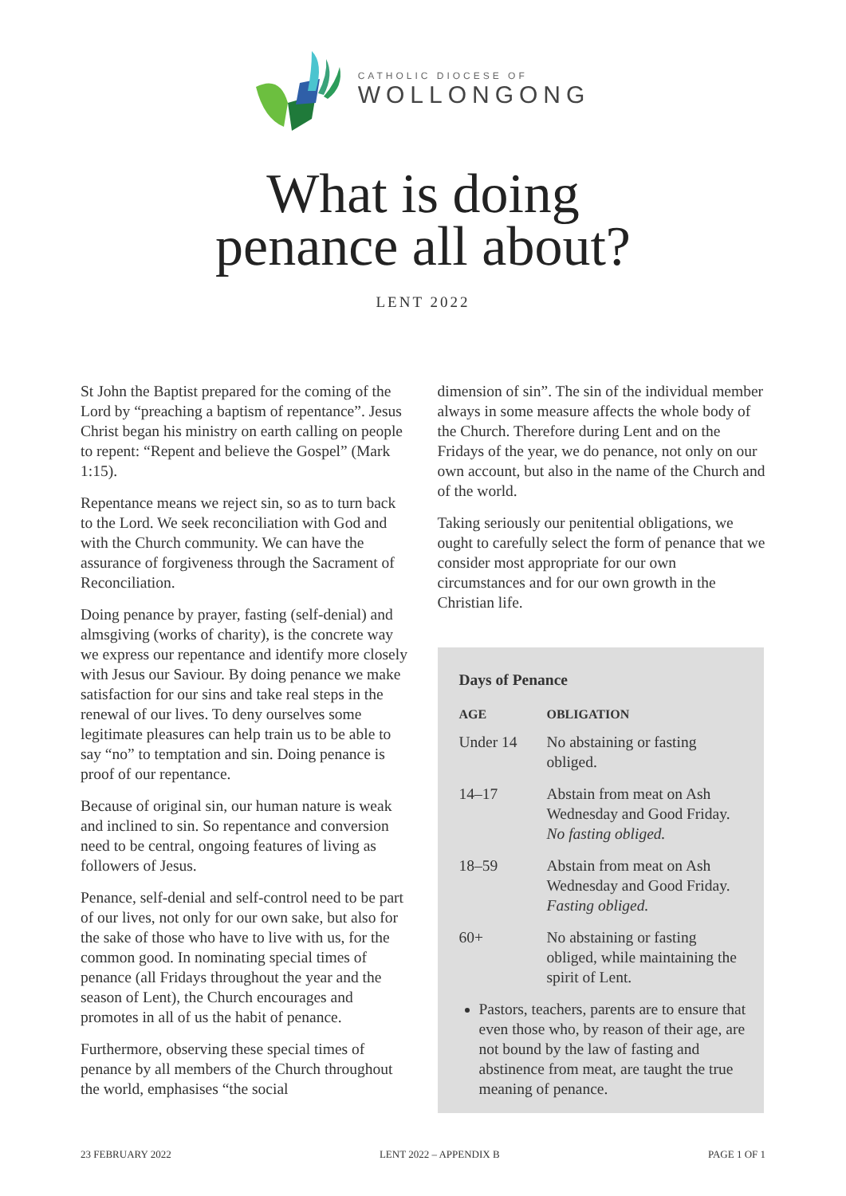CATHOLIC DIOCESE OF
WOLLONGONG
What is doing
penance all about?
LENT 2022
St John the Baptist prepared for the coming of the Lord by “preaching a baptism of repentance”. Jesus Christ began his ministry on earth calling on people to repent: “Repent and believe the Gospel” (Mark 1:15).
Repentance means we reject sin, so as to turn back to the Lord. We seek reconciliation with God and with the Church community. We can have the assurance of forgiveness through the Sacrament of Reconciliation.
Doing penance by prayer, fasting (self-denial) and almsgiving (works of charity), is the concrete way we express our repentance and identify more closely with Jesus our Saviour. By doing penance we make satisfaction for our sins and take real steps in the renewal of our lives. To deny ourselves some legitimate pleasures can help train us to be able to say “no” to temptation and sin. Doing penance is proof of our repentance.
Because of original sin, our human nature is weak and inclined to sin. So repentance and conversion need to be central, ongoing features of living as followers of Jesus.
Penance, self-denial and self-control need to be part of our lives, not only for our own sake, but also for the sake of those who have to live with us, for the common good. In nominating special times of penance (all Fridays throughout the year and the season of Lent), the Church encourages and promotes in all of us the habit of penance.
Furthermore, observing these special times of penance by all members of the Church throughout the world, emphasises “the social
dimension of sin”. The sin of the individual member always in some measure affects the whole body of the Church. Therefore during Lent and on the Fridays of the year, we do penance, not only on our own account, but also in the name of the Church and of the world.
Taking seriously our penitential obligations, we ought to carefully select the form of penance that we consider most appropriate for our own circumstances and for our own growth in the Christian life.
Days of Penance
| AGE | OBLIGATION |
| --- | --- |
| Under 14 | No abstaining or fasting obliged. |
| 14–17 | Abstain from meat on Ash Wednesday and Good Friday. No fasting obliged. |
| 18–59 | Abstain from meat on Ash Wednesday and Good Friday. Fasting obliged. |
| 60+ | No abstaining or fasting obliged, while maintaining the spirit of Lent. |
Pastors, teachers, parents are to ensure that even those who, by reason of their age, are not bound by the law of fasting and abstinence from meat, are taught the true meaning of penance.
23 FEBRUARY 2022 LENT 2022 – APPENDIX B PAGE 1 OF 1